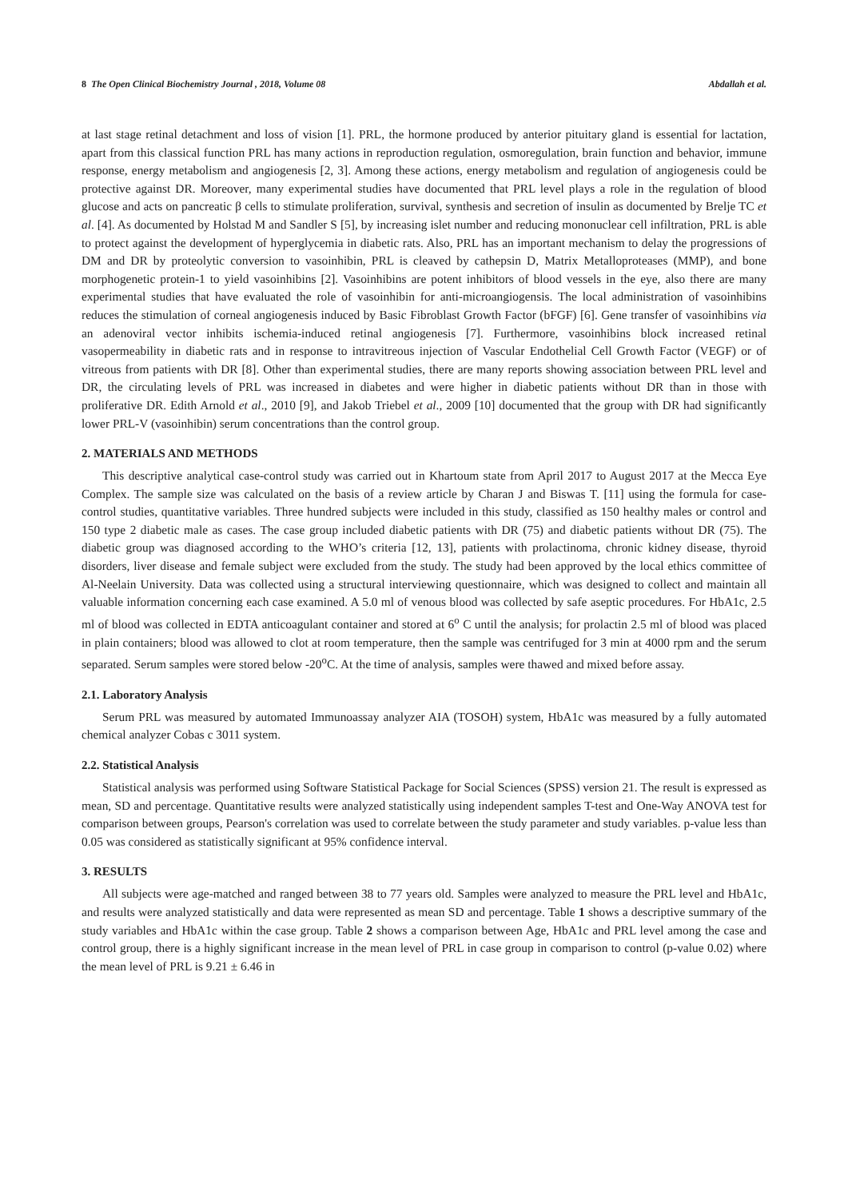8 The Open Clinical Biochemistry Journal , 2018, Volume 08 Abdallah et al.
at last stage retinal detachment and loss of vision [1]. PRL, the hormone produced by anterior pituitary gland is essential for lactation, apart from this classical function PRL has many actions in reproduction regulation, osmoregulation, brain function and behavior, immune response, energy metabolism and angiogenesis [2, 3]. Among these actions, energy metabolism and regulation of angiogenesis could be protective against DR. Moreover, many experimental studies have documented that PRL level plays a role in the regulation of blood glucose and acts on pancreatic β cells to stimulate proliferation, survival, synthesis and secretion of insulin as documented by Brelje TC et al. [4]. As documented by Holstad M and Sandler S [5], by increasing islet number and reducing mononuclear cell infiltration, PRL is able to protect against the development of hyperglycemia in diabetic rats. Also, PRL has an important mechanism to delay the progressions of DM and DR by proteolytic conversion to vasoinhibin, PRL is cleaved by cathepsin D, Matrix Metalloproteases (MMP), and bone morphogenetic protein-1 to yield vasoinhibins [2]. Vasoinhibins are potent inhibitors of blood vessels in the eye, also there are many experimental studies that have evaluated the role of vasoinhibin for anti-microangiogensis. The local administration of vasoinhibins reduces the stimulation of corneal angiogenesis induced by Basic Fibroblast Growth Factor (bFGF) [6]. Gene transfer of vasoinhibins via an adenoviral vector inhibits ischemia-induced retinal angiogenesis [7]. Furthermore, vasoinhibins block increased retinal vasopermeability in diabetic rats and in response to intravitreous injection of Vascular Endothelial Cell Growth Factor (VEGF) or of vitreous from patients with DR [8]. Other than experimental studies, there are many reports showing association between PRL level and DR, the circulating levels of PRL was increased in diabetes and were higher in diabetic patients without DR than in those with proliferative DR. Edith Arnold et al., 2010 [9], and Jakob Triebel et al., 2009 [10] documented that the group with DR had significantly lower PRL-V (vasoinhibin) serum concentrations than the control group.
2. MATERIALS AND METHODS
This descriptive analytical case-control study was carried out in Khartoum state from April 2017 to August 2017 at the Mecca Eye Complex. The sample size was calculated on the basis of a review article by Charan J and Biswas T. [11] using the formula for case-control studies, quantitative variables. Three hundred subjects were included in this study, classified as 150 healthy males or control and 150 type 2 diabetic male as cases. The case group included diabetic patients with DR (75) and diabetic patients without DR (75). The diabetic group was diagnosed according to the WHO’s criteria [12, 13], patients with prolactinoma, chronic kidney disease, thyroid disorders, liver disease and female subject were excluded from the study. The study had been approved by the local ethics committee of Al-Neelain University. Data was collected using a structural interviewing questionnaire, which was designed to collect and maintain all valuable information concerning each case examined. A 5.0 ml of venous blood was collected by safe aseptic procedures. For HbA1c, 2.5 ml of blood was collected in EDTA anticoagulant container and stored at 6<sup>o</sup> C until the analysis; for prolactin 2.5 ml of blood was placed in plain containers; blood was allowed to clot at room temperature, then the sample was centrifuged for 3 min at 4000 rpm and the serum separated. Serum samples were stored below -20<sup>o</sup>C. At the time of analysis, samples were thawed and mixed before assay.
2.1. Laboratory Analysis
Serum PRL was measured by automated Immunoassay analyzer AIA (TOSOH) system, HbA1c was measured by a fully automated chemical analyzer Cobas c 3011 system.
2.2. Statistical Analysis
Statistical analysis was performed using Software Statistical Package for Social Sciences (SPSS) version 21. The result is expressed as mean, SD and percentage. Quantitative results were analyzed statistically using independent samples T-test and One-Way ANOVA test for comparison between groups, Pearson's correlation was used to correlate between the study parameter and study variables. p-value less than 0.05 was considered as statistically significant at 95% confidence interval.
3. RESULTS
All subjects were age-matched and ranged between 38 to 77 years old. Samples were analyzed to measure the PRL level and HbA1c, and results were analyzed statistically and data were represented as mean SD and percentage. Table 1 shows a descriptive summary of the study variables and HbA1c within the case group. Table 2 shows a comparison between Age, HbA1c and PRL level among the case and control group, there is a highly significant increase in the mean level of PRL in case group in comparison to control (p-value 0.02) where the mean level of PRL is 9.21 ± 6.46 in